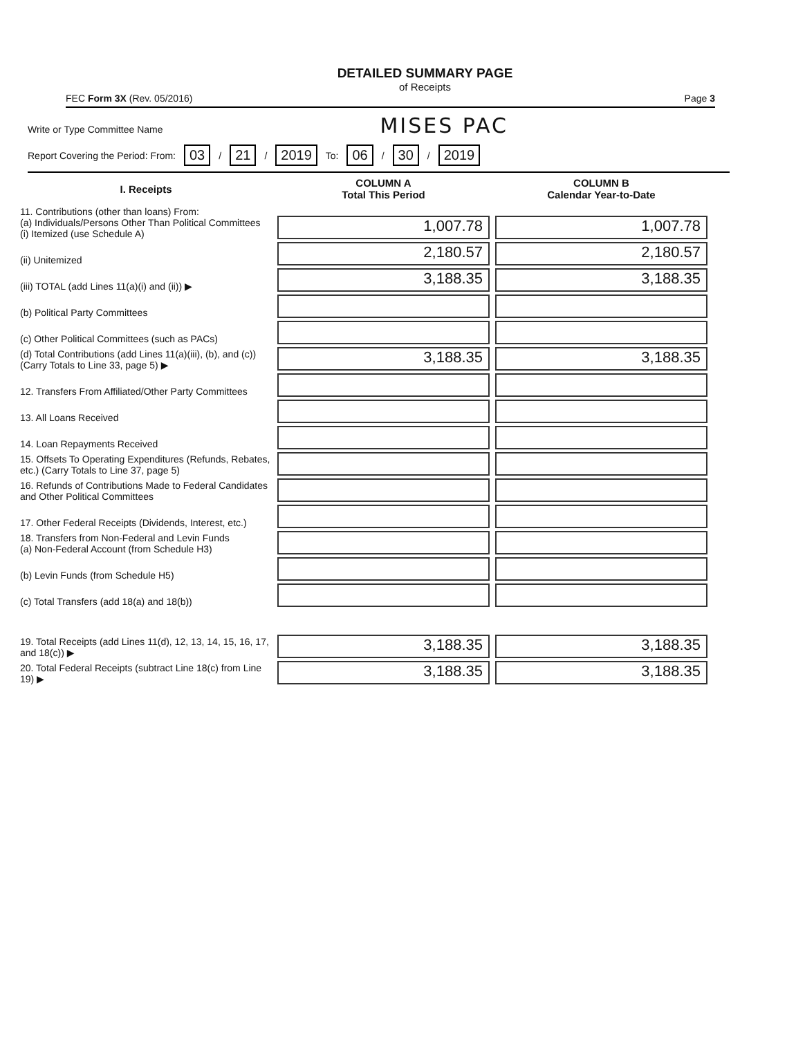DETAILED SUMMARY PAGE
of Receipts
FEC Form 3X (Rev. 05/2016) Page 3
Write or Type Committee Name MISES PAC
Report Covering the Period: From: 03 / 21 / 2019 To: 06 / 30 / 2019
| I. Receipts | COLUMN A Total This Period | COLUMN B Calendar Year-to-Date |
| --- | --- | --- |
| 11. Contributions (other than loans) From: (a) Individuals/Persons Other Than Political Committees (i) Itemized (use Schedule A) | 1,007.78 | 1,007.78 |
| (ii) Unitemized | 2,180.57 | 2,180.57 |
| (iii) TOTAL (add Lines 11(a)(i) and (ii)) ▶ | 3,188.35 | 3,188.35 |
| (b) Political Party Committees | | |
| (c) Other Political Committees (such as PACs) | | |
| (d) Total Contributions (add Lines 11(a)(iii), (b), and (c)) (Carry Totals to Line 33, page 5) ▶ | 3,188.35 | 3,188.35 |
| 12. Transfers From Affiliated/Other Party Committees | | |
| 13. All Loans Received | | |
| 14. Loan Repayments Received | | |
| 15. Offsets To Operating Expenditures (Refunds, Rebates, etc.) (Carry Totals to Line 37, page 5) | | |
| 16. Refunds of Contributions Made to Federal Candidates and Other Political Committees | | |
| 17. Other Federal Receipts (Dividends, Interest, etc.) | | |
| 18. Transfers from Non-Federal and Levin Funds (a) Non-Federal Account (from Schedule H3) | | |
| (b) Levin Funds (from Schedule H5) | | |
| (c) Total Transfers (add 18(a) and 18(b)) | | |
| 19. Total Receipts (add Lines 11(d), 12, 13, 14, 15, 16, 17, and 18(c)) ▶ | 3,188.35 | 3,188.35 |
| 20. Total Federal Receipts (subtract Line 18(c) from Line 19) ▶ | 3,188.35 | 3,188.35 |